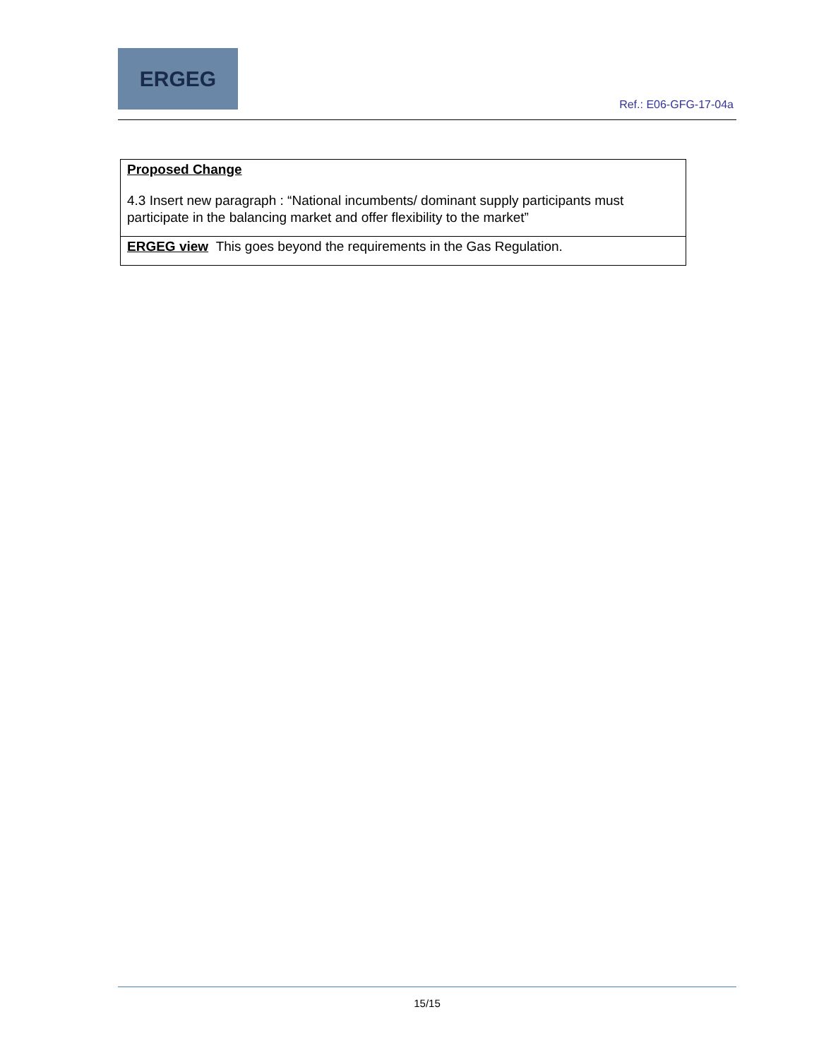ERGEG
Ref.: E06-GFG-17-04a
| Proposed Change 4.3 Insert new paragraph : “National incumbents/ dominant supply participants must participate in the balancing market and offer flexibility to the market” |
| ERGEG view This goes beyond the requirements in the Gas Regulation. |
15/15